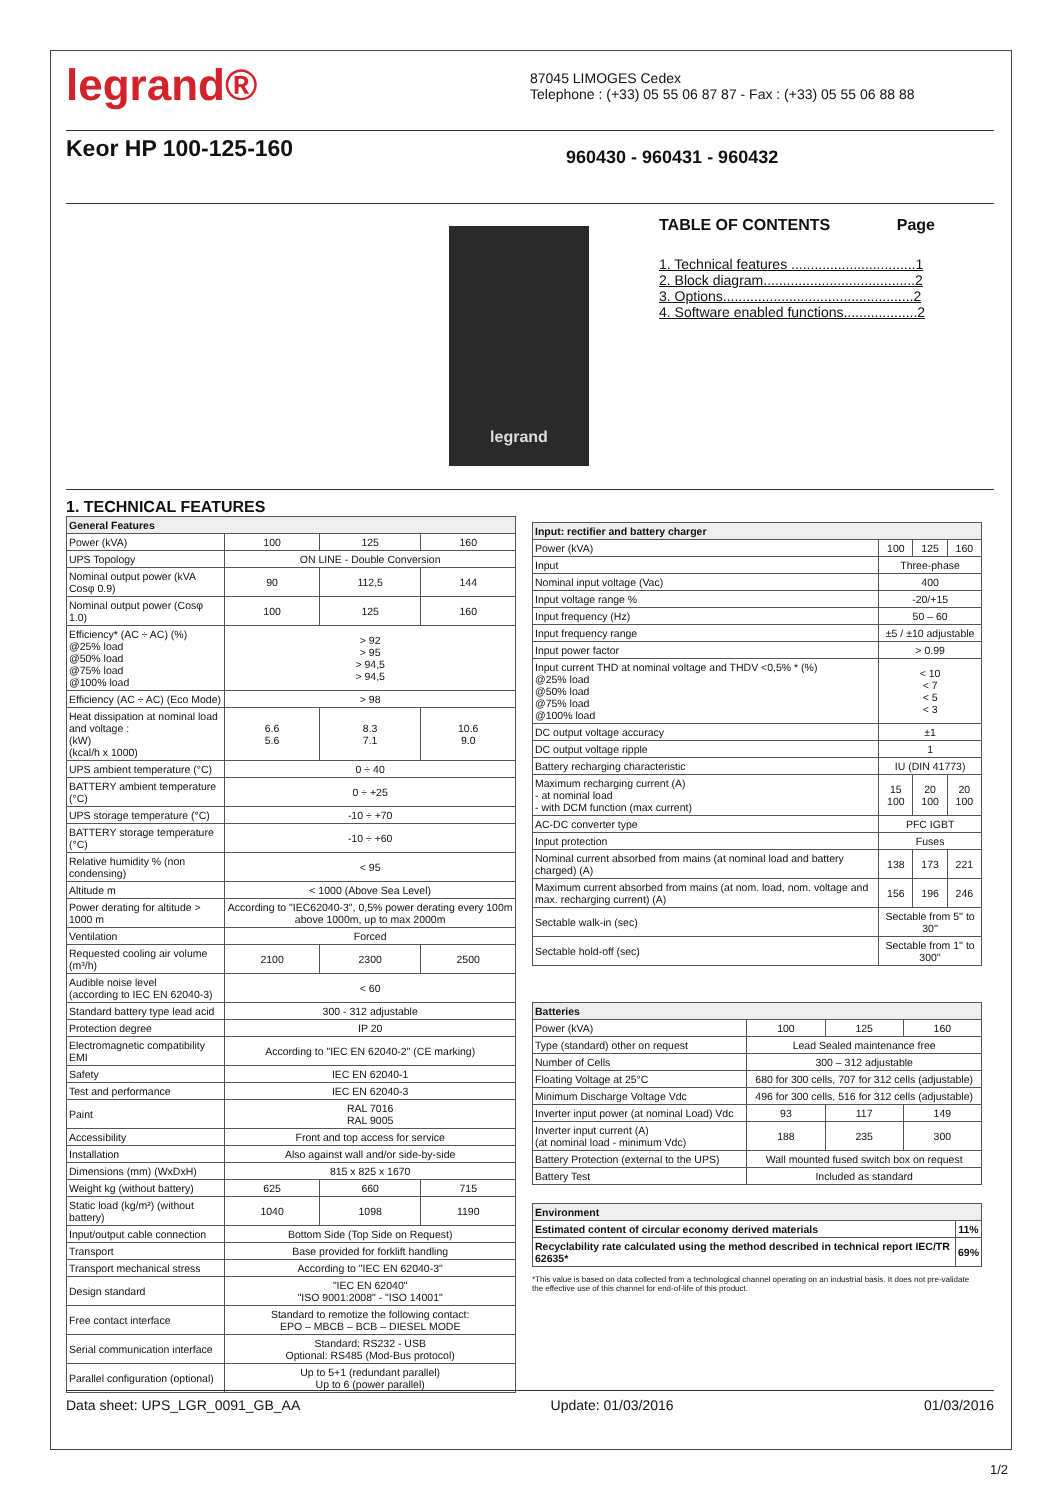legrand®
87045 LIMOGES Cedex
Telephone : (+33) 05 55 06 87 87 - Fax : (+33) 05 55 06 88 88
Keor HP 100-125-160
960430 - 960431 - 960432
legrand
TABLE OF CONTENTS Page
1. Technical features ................................1
2. Block diagram.......................................2
3. Options.................................................2
4. Software enabled functions...................2
1. TECHNICAL FEATURES
| General Features | | | |
| --- | --- | --- | --- |
| Power (kVA) | 100 | 125 | 160 |
| UPS Topology | ON LINE - Double Conversion | | |
| Nominal output power (kVA Cosφ 0.9) | 90 | 112,5 | 144 |
| Nominal output power (Cosφ 1.0) | 100 | 125 | 160 |
| Efficiency* (AC ÷ AC) (%) @25% load @50% load @75% load @100% load | > 92 > 95 > 94,5 > 94,5 | | |
| Efficiency (AC ÷ AC) (Eco Mode) | > 98 | | |
| Heat dissipation at nominal load and voltage : (kW) (kcal/h x 1000) | 6.6 5.6 | 8.3 7.1 | 10.6 9.0 |
| UPS ambient temperature (°C) | 0 ÷ 40 | | |
| BATTERY ambient temperature (°C) | 0 ÷ +25 | | |
| UPS storage temperature (°C) | -10 ÷ +70 | | |
| BATTERY storage temperature (°C) | -10 ÷ +60 | | |
| Relative humidity % (non condensing) | < 95 | | |
| Altitude m | < 1000 (Above Sea Level) | | |
| Power derating for altitude > 1000 m | According to "IEC62040-3", 0,5% power derating every 100m above 1000m, up to max 2000m | | |
| Ventilation | Forced | | |
| Requested cooling air volume (m³/h) | 2100 | 2300 | 2500 |
| Audible noise level (according to IEC EN 62040-3) | < 60 | | |
| Standard battery type lead acid | 300 - 312 adjustable | | |
| Protection degree | IP 20 | | |
| Electromagnetic compatibility EMI | According to "IEC EN 62040-2" (CE marking) | | |
| Safety | IEC EN 62040-1 | | |
| Test and performance | IEC EN 62040-3 | | |
| Paint | RAL 7016 RAL 9005 | | |
| Accessibility | Front and top access for service | | |
| Installation | Also against wall and/or side-by-side | | |
| Dimensions (mm) (WxDxH) | 815 x 825 x 1670 | | |
| Weight kg (without battery) | 625 | 660 | 715 |
| Static load (kg/m²) (without battery) | 1040 | 1098 | 1190 |
| Input/output cable connection | Bottom Side (Top Side on Request) | | |
| Transport | Base provided for forklift handling | | |
| Transport mechanical stress | According to "IEC EN 62040-3" | | |
| Design standard | "IEC EN 62040" "ISO 9001:2008" - "ISO 14001" | | |
| Free contact interface | Standard to remotize the following contact: EPO – MBCB – BCB – DIESEL MODE | | |
| Serial communication interface | Standard: RS232 - USB Optional: RS485 (Mod-Bus protocol) | | |
| Parallel configuration (optional) | Up to 5+1 (redundant parallel) Up to 6 (power parallel) | | |
| Input: rectifier and battery charger | | | |
| --- | --- | --- | --- |
| Power (kVA) | 100 | 125 | 160 |
| Input | Three-phase | | |
| Nominal input voltage (Vac) | 400 | | |
| Input voltage range % | -20/+15 | | |
| Input frequency (Hz) | 50 – 60 | | |
| Input frequency range | ±5 / ±10 adjustable | | |
| Input power factor | > 0.99 | | |
| Input current THD at nominal voltage and THDV <0,5% * (%) @25% load @50% load @75% load @100% load | < 10 < 7 < 5 < 3 | | |
| DC output voltage accuracy | ±1 | | |
| DC output voltage ripple | 1 | | |
| Battery recharging characteristic | IU (DIN 41773) | | |
| Maximum recharging current (A) - at nominal load - with DCM function (max current) | 15 100 | 20 100 | 20 100 |
| AC-DC converter type | PFC IGBT | | |
| Input protection | Fuses | | |
| Nominal current absorbed from mains (at nominal load and battery charged) (A) | 138 | 173 | 221 |
| Maximum current absorbed from mains (at nom. load, nom. voltage and max. recharging current) (A) | 156 | 196 | 246 |
| Sectable walk-in (sec) | Sectable from 5'' to 30'' | | |
| Sectable hold-off (sec) | Sectable from 1'' to 300'' | | |
| Batteries | | | |
| --- | --- | --- | --- |
| Power (kVA) | 100 | 125 | 160 |
| Type (standard) other on request | Lead Sealed maintenance free | | |
| Number of Cells | 300 – 312 adjustable | | |
| Floating Voltage at 25°C | 680 for 300 cells, 707 for 312 cells (adjustable) | | |
| Minimum Discharge Voltage Vdc | 496 for 300 cells, 516 for 312 cells (adjustable) | | |
| Inverter input power (at nominal Load) Vdc | 93 | 117 | 149 |
| Inverter input current (A) (at nominal load - minimum Vdc) | 188 | 235 | 300 |
| Battery Protection (external to the UPS) | Wall mounted fused switch box on request | | |
| Battery Test | Included as standard | | |
| Environment | |
| --- | --- |
| Estimated content of circular economy derived materials | 11% |
| Recyclability rate calculated using the method described in technical report IEC/TR 62635* | 69% |
*This value is based on data collected from a technological channel operating on an industrial basis. It does not pre-validate the effective use of this channel for end-of-life of this product.
Data sheet: UPS_LGR_0091_GB_AA Update: 01/03/2016 01/03/2016
1/2